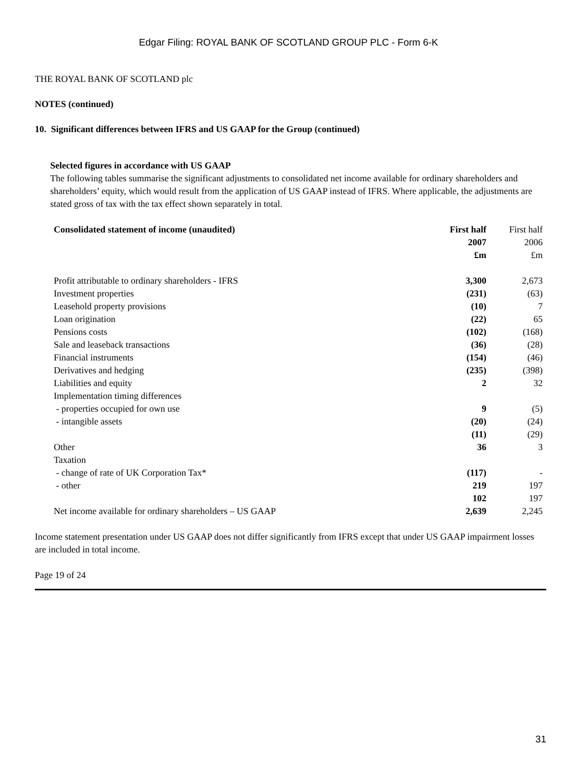Edgar Filing: ROYAL BANK OF SCOTLAND GROUP PLC - Form 6-K
THE ROYAL BANK OF SCOTLAND plc
NOTES (continued)
10. Significant differences between IFRS and US GAAP for the Group (continued)
Selected figures in accordance with US GAAP
The following tables summarise the significant adjustments to consolidated net income available for ordinary shareholders and shareholders’ equity, which would result from the application of US GAAP instead of IFRS. Where applicable, the adjustments are stated gross of tax with the tax effect shown separately in total.
| Consolidated statement of income (unaudited) | First half | First half |
| | 2007 | 2006 |
| | £m | £m |
| Profit attributable to ordinary shareholders - IFRS | 3,300 | 2,673 |
| Investment properties | (231) | (63) |
| Leasehold property provisions | (10) | 7 |
| Loan origination | (22) | 65 |
| Pensions costs | (102) | (168) |
| Sale and leaseback transactions | (36) | (28) |
| Financial instruments | (154) | (46) |
| Derivatives and hedging | (235) | (398) |
| Liabilities and equity | 2 | 32 |
| Implementation timing differences | | |
| - properties occupied for own use | 9 | (5) |
| - intangible assets | (20) | (24) |
| | (11) | (29) |
| Other | 36 | 3 |
| Taxation | | |
| - change of rate of UK Corporation Tax* | (117) | - |
| - other | 219 | 197 |
| | 102 | 197 |
| Net income available for ordinary shareholders – US GAAP | 2,639 | 2,245 |
Income statement presentation under US GAAP does not differ significantly from IFRS except that under US GAAP impairment losses are included in total income.
Page 19 of 24
31